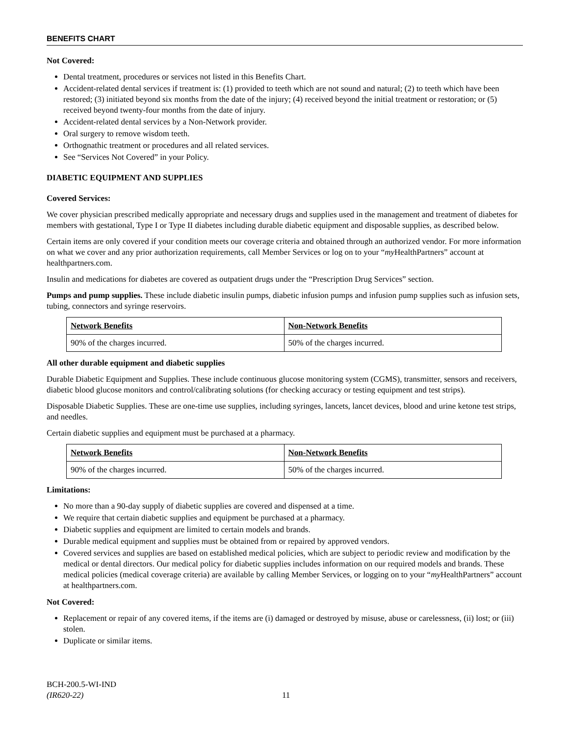BENEFITS CHART
Not Covered:
Dental treatment, procedures or services not listed in this Benefits Chart.
Accident-related dental services if treatment is: (1) provided to teeth which are not sound and natural; (2) to teeth which have been restored; (3) initiated beyond six months from the date of the injury; (4) received beyond the initial treatment or restoration; or (5) received beyond twenty-four months from the date of injury.
Accident-related dental services by a Non-Network provider.
Oral surgery to remove wisdom teeth.
Orthognathic treatment or procedures and all related services.
See “Services Not Covered” in your Policy.
DIABETIC EQUIPMENT AND SUPPLIES
Covered Services:
We cover physician prescribed medically appropriate and necessary drugs and supplies used in the management and treatment of diabetes for members with gestational, Type I or Type II diabetes including durable diabetic equipment and disposable supplies, as described below.
Certain items are only covered if your condition meets our coverage criteria and obtained through an authorized vendor. For more information on what we cover and any prior authorization requirements, call Member Services or log on to your “my HealthPartners” account at healthpartners.com.
Insulin and medications for diabetes are covered as outpatient drugs under the “Prescription Drug Services” section.
Pumps and pump supplies. These include diabetic insulin pumps, diabetic infusion pumps and infusion pump supplies such as infusion sets, tubing, connectors and syringe reservoirs.
| Network Benefits | Non-Network Benefits |
| --- | --- |
| 90% of the charges incurred. | 50% of the charges incurred. |
All other durable equipment and diabetic supplies
Durable Diabetic Equipment and Supplies. These include continuous glucose monitoring system (CGMS), transmitter, sensors and receivers, diabetic blood glucose monitors and control/calibrating solutions (for checking accuracy or testing equipment and test strips).
Disposable Diabetic Supplies. These are one-time use supplies, including syringes, lancets, lancet devices, blood and urine ketone test strips, and needles.
Certain diabetic supplies and equipment must be purchased at a pharmacy.
| Network Benefits | Non-Network Benefits |
| --- | --- |
| 90% of the charges incurred. | 50% of the charges incurred. |
Limitations:
No more than a 90-day supply of diabetic supplies are covered and dispensed at a time.
We require that certain diabetic supplies and equipment be purchased at a pharmacy.
Diabetic supplies and equipment are limited to certain models and brands.
Durable medical equipment and supplies must be obtained from or repaired by approved vendors.
Covered services and supplies are based on established medical policies, which are subject to periodic review and modification by the medical or dental directors. Our medical policy for diabetic supplies includes information on our required models and brands. These medical policies (medical coverage criteria) are available by calling Member Services, or logging on to your “my HealthPartners” account at healthpartners.com.
Not Covered:
Replacement or repair of any covered items, if the items are (i) damaged or destroyed by misuse, abuse or carelessness, (ii) lost; or (iii) stolen.
Duplicate or similar items.
BCH-200.5-WI-IND
(IR620-22)
11